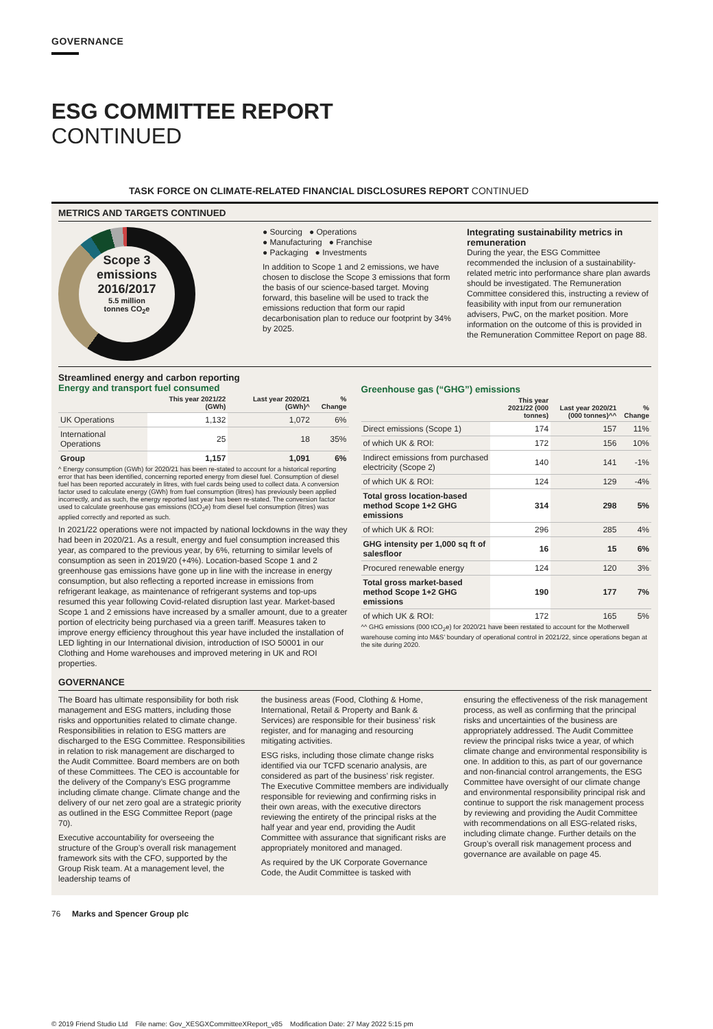GOVERNANCE
ESG COMMITTEE REPORT
CONTINUED
TASK FORCE ON CLIMATE-RELATED FINANCIAL DISCLOSURES REPORT CONTINUED
METRICS AND TARGETS CONTINUED
Scope 3 emissions 2016/2017
5.5 million
tonnes CO<sub>2</sub>e
● Sourcing ● Operations
● Manufacturing ● Franchise
● Packaging ● Investments
In addition to Scope 1 and 2 emissions, we have chosen to disclose the Scope 3 emissions that form the basis of our science-based target. Moving forward, this baseline will be used to track the emissions reduction that form our rapid decarbonisation plan to reduce our footprint by 34% by 2025.
Integrating sustainability metrics in remuneration
During the year, the ESG Committee recommended the inclusion of a sustainability-related metric into performance share plan awards should be investigated. The Remuneration Committee considered this, instructing a review of feasibility with input from our remuneration advisers, PwC, on the market position. More information on the outcome of this is provided in the Remuneration Committee Report on page 88.
Streamlined energy and carbon reporting
Energy and transport fuel consumed
| | This year 2021/22 (GWh) | Last year 2020/21 (GWh)^ | % Change |
| --- | --- | --- | --- |
| UK Operations | 1,132 | 1,072 | 6% |
| International Operations | 25 | 18 | 35% |
| Group | 1,157 | 1,091 | 6% |
^ Energy consumption (GWh) for 2020/21 has been re-stated to account for a historical reporting error that has been identified, concerning reported energy from diesel fuel. Consumption of diesel fuel has been reported accurately in litres, with fuel cards being used to collect data. A conversion factor used to calculate energy (GWh) from fuel consumption (litres) has previously been applied incorrectly, and as such, the energy reported last year has been re-stated. The conversion factor used to calculate greenhouse gas emissions (tCO<sub>2</sub>e) from diesel fuel consumption (litres) was applied correctly and reported as such.
In 2021/22 operations were not impacted by national lockdowns in the way they had been in 2020/21. As a result, energy and fuel consumption increased this year, as compared to the previous year, by 6%, returning to similar levels of consumption as seen in 2019/20 (+4%). Location-based Scope 1 and 2 greenhouse gas emissions have gone up in line with the increase in energy consumption, but also reflecting a reported increase in emissions from refrigerant leakage, as maintenance of refrigerant systems and top-ups resumed this year following Covid-related disruption last year. Market-based Scope 1 and 2 emissions have increased by a smaller amount, due to a greater portion of electricity being purchased via a green tariff. Measures taken to improve energy efficiency throughout this year have included the installation of LED lighting in our International division, introduction of ISO 50001 in our Clothing and Home warehouses and improved metering in UK and ROI properties.
Greenhouse gas (“GHG”) emissions
| | This year 2021/22 (000 tonnes) | Last year 2020/21 (000 tonnes)^^ | % Change |
| --- | --- | --- | --- |
| Direct emissions (Scope 1) | 174 | 157 | 11% |
| of which UK & ROI: | 172 | 156 | 10% |
| Indirect emissions from purchased electricity (Scope 2) | 140 | 141 | -1% |
| of which UK & ROI: | 124 | 129 | -4% |
| Total gross location-based method Scope 1+2 GHG emissions | 314 | 298 | 5% |
| of which UK & ROI: | 296 | 285 | 4% |
| GHG intensity per 1,000 sq ft of salesfloor | 16 | 15 | 6% |
| Procured renewable energy | 124 | 120 | 3% |
| Total gross market-based method Scope 1+2 GHG emissions | 190 | 177 | 7% |
| of which UK & ROI: | 172 | 165 | 5% |
^^ GHG emissions (000 tCO<sub>2</sub>e) for 2020/21 have been restated to account for the Motherwell warehouse coming into M&S’ boundary of operational control in 2021/22, since operations began at the site during 2020.
GOVERNANCE
The Board has ultimate responsibility for both risk management and ESG matters, including those risks and opportunities related to climate change. Responsibilities in relation to ESG matters are discharged to the ESG Committee. Responsibilities in relation to risk management are discharged to the Audit Committee. Board members are on both of these Committees. The CEO is accountable for the delivery of the Company’s ESG programme including climate change. Climate change and the delivery of our net zero goal are a strategic priority as outlined in the ESG Committee Report (page 70).
Executive accountability for overseeing the structure of the Group’s overall risk management framework sits with the CFO, supported by the Group Risk team. At a management level, the leadership teams of
the business areas (Food, Clothing & Home, International, Retail & Property and Bank & Services) are responsible for their business’ risk register, and for managing and resourcing mitigating activities.
ESG risks, including those climate change risks identified via our TCFD scenario analysis, are considered as part of the business’ risk register. The Executive Committee members are individually responsible for reviewing and confirming risks in their own areas, with the executive directors reviewing the entirety of the principal risks at the half year and year end, providing the Audit Committee with assurance that significant risks are appropriately monitored and managed.
As required by the UK Corporate Governance Code, the Audit Committee is tasked with
ensuring the effectiveness of the risk management process, as well as confirming that the principal risks and uncertainties of the business are appropriately addressed. The Audit Committee review the principal risks twice a year, of which climate change and environmental responsibility is one. In addition to this, as part of our governance and non-financial control arrangements, the ESG Committee have oversight of our climate change and environmental responsibility principal risk and continue to support the risk management process by reviewing and providing the Audit Committee with recommendations on all ESG-related risks, including climate change. Further details on the Group’s overall risk management process and governance are available on page 45.
76 Marks and Spencer Group plc
© 2019 Friend Studio Ltd File name: Gov_XESGXCommitteeXReport_v85 Modification Date: 27 May 2022 5:15 pm